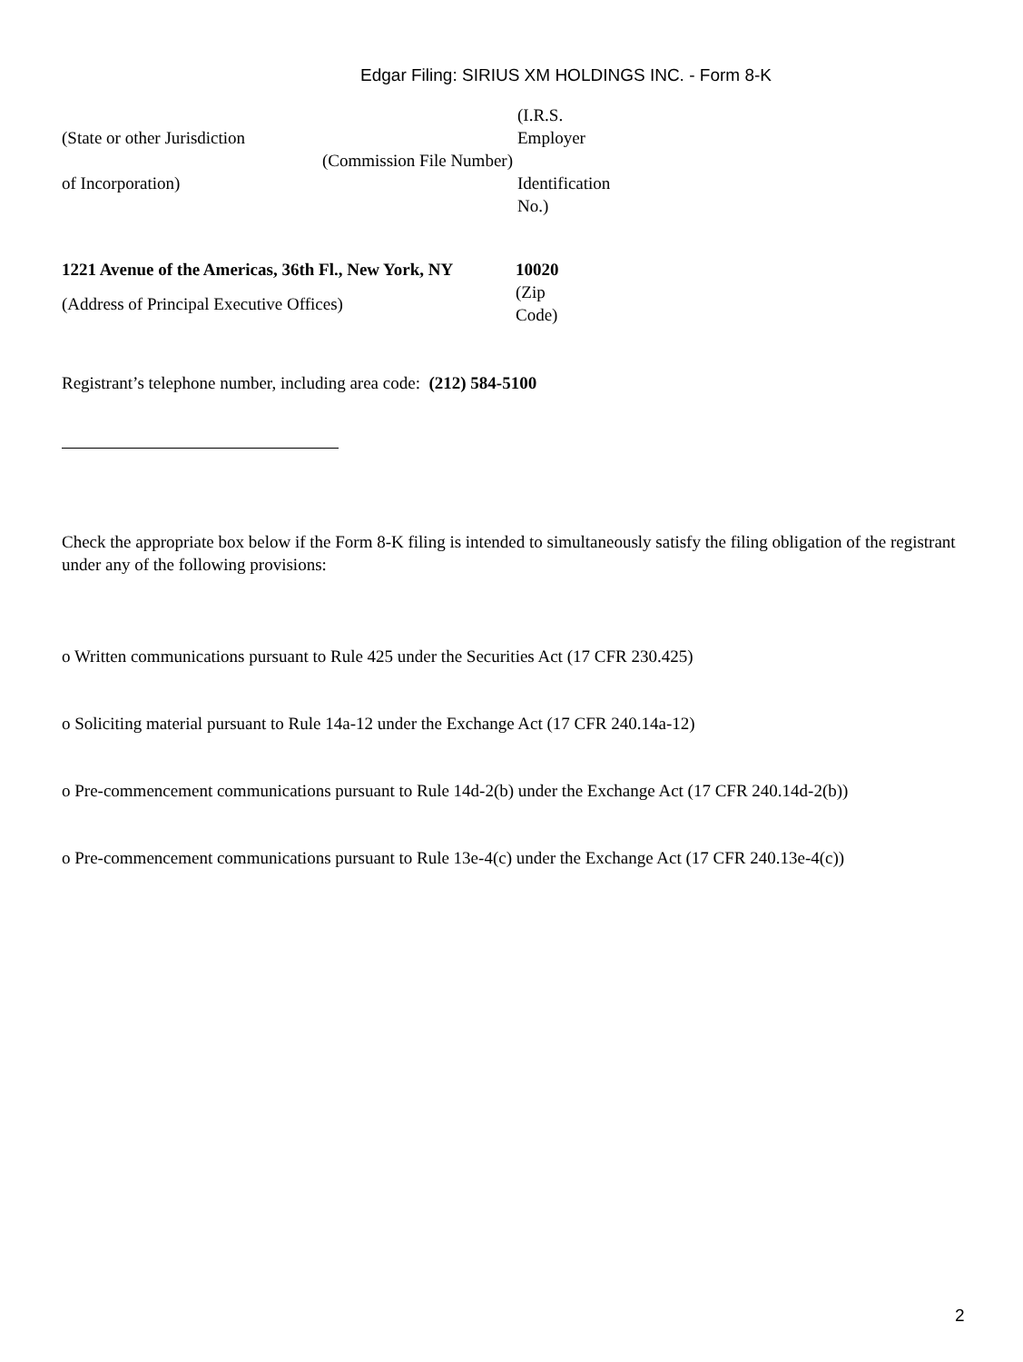Edgar Filing: SIRIUS XM HOLDINGS INC. - Form 8-K
| (State or other Jurisdiction of Incorporation) | (Commission File Number) | (I.R.S. Employer Identification No.) |
| 1221 Avenue of the Americas, 36th Fl., New York, NY | 10020 |
| (Address of Principal Executive Offices) | (Zip Code) |
Registrant’s telephone number, including area code: (212) 584-5100
Check the appropriate box below if the Form 8-K filing is intended to simultaneously satisfy the filing obligation of the registrant under any of the following provisions:
o Written communications pursuant to Rule 425 under the Securities Act (17 CFR 230.425)
o Soliciting material pursuant to Rule 14a-12 under the Exchange Act (17 CFR 240.14a-12)
o Pre-commencement communications pursuant to Rule 14d-2(b) under the Exchange Act (17 CFR 240.14d-2(b))
o Pre-commencement communications pursuant to Rule 13e-4(c) under the Exchange Act (17 CFR 240.13e-4(c))
2